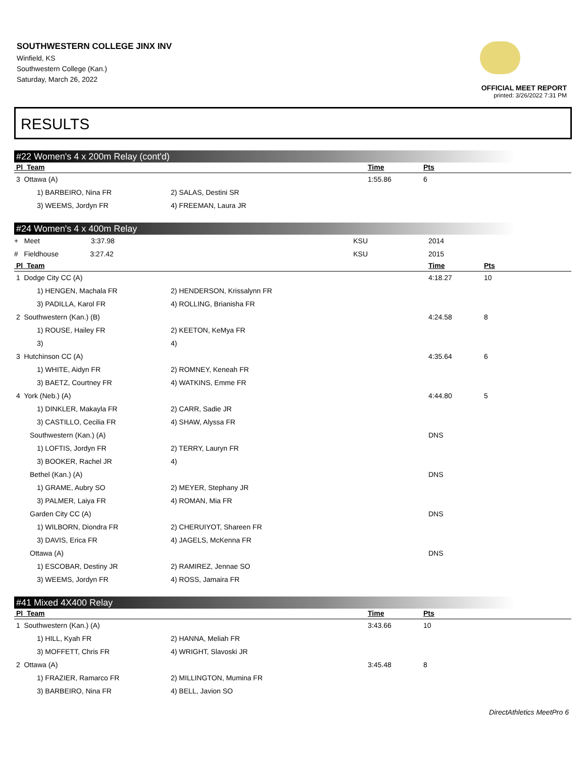SOUTHWESTERN COLLEGE JINX INV
Winfield, KS
Southwestern College (Kan.)
Saturday, March 26, 2022
OFFICIAL MEET REPORT
printed: 3/26/2022 7:31 PM
RESULTS
#22 Women's 4 x 200m Relay (cont'd)
| Pl Team | | Time | Pts |
| --- | --- | --- | --- |
| 3 Ottawa (A) | | 1:55.86 | 6 |
| 1) BARBEIRO, Nina FR | 2) SALAS, Destini SR | | |
| 3) WEEMS, Jordyn FR | 4) FREEMAN, Laura JR | | |
#24 Women's 4 x 400m Relay
| + Meet 3:37.98 | KSU | 2014 | |
| # Fieldhouse 3:27.42 | KSU | 2015 | |
| Pl Team | | Time | Pts |
| 1 Dodge City CC (A) | | 4:18.27 | 10 |
| 1) HENGEN, Machala FR | 2) HENDERSON, Krissalynn FR | | |
| 3) PADILLA, Karol FR | 4) ROLLING, Brianisha FR | | |
| 2 Southwestern (Kan.) (B) | | 4:24.58 | 8 |
| 1) ROUSE, Hailey FR | 2) KEETON, KeMya FR | | |
| 3) | 4) | | |
| 3 Hutchinson CC (A) | | 4:35.64 | 6 |
| 1) WHITE, Aidyn FR | 2) ROMNEY, Keneah FR | | |
| 3) BAETZ, Courtney FR | 4) WATKINS, Emme FR | | |
| 4 York (Neb.) (A) | | 4:44.80 | 5 |
| 1) DINKLER, Makayla FR | 2) CARR, Sadie JR | | |
| 3) CASTILLO, Cecilia FR | 4) SHAW, Alyssa FR | | |
| Southwestern (Kan.) (A) | | DNS | |
| 1) LOFTIS, Jordyn FR | 2) TERRY, Lauryn FR | | |
| 3) BOOKER, Rachel JR | 4) | | |
| Bethel (Kan.) (A) | | DNS | |
| 1) GRAME, Aubry SO | 2) MEYER, Stephany JR | | |
| 3) PALMER, Laiya FR | 4) ROMAN, Mia FR | | |
| Garden City CC (A) | | DNS | |
| 1) WILBORN, Diondra FR | 2) CHERUIYOT, Shareen FR | | |
| 3) DAVIS, Erica FR | 4) JAGELS, McKenna FR | | |
| Ottawa (A) | | DNS | |
| 1) ESCOBAR, Destiny JR | 2) RAMIREZ, Jennae SO | | |
| 3) WEEMS, Jordyn FR | 4) ROSS, Jamaira FR | | |
#41 Mixed 4X400 Relay
| Pl Team | | Time | Pts |
| --- | --- | --- | --- |
| 1 Southwestern (Kan.) (A) | | 3:43.66 | 10 |
| 1) HILL, Kyah FR | 2) HANNA, Meliah FR | | |
| 3) MOFFETT, Chris FR | 4) WRIGHT, Slavoski JR | | |
| 2 Ottawa (A) | | 3:45.48 | 8 |
| 1) FRAZIER, Ramarco FR | 2) MILLINGTON, Mumina FR | | |
| 3) BARBEIRO, Nina FR | 4) BELL, Javion SO | | |
DirectAthletics MeetPro 6